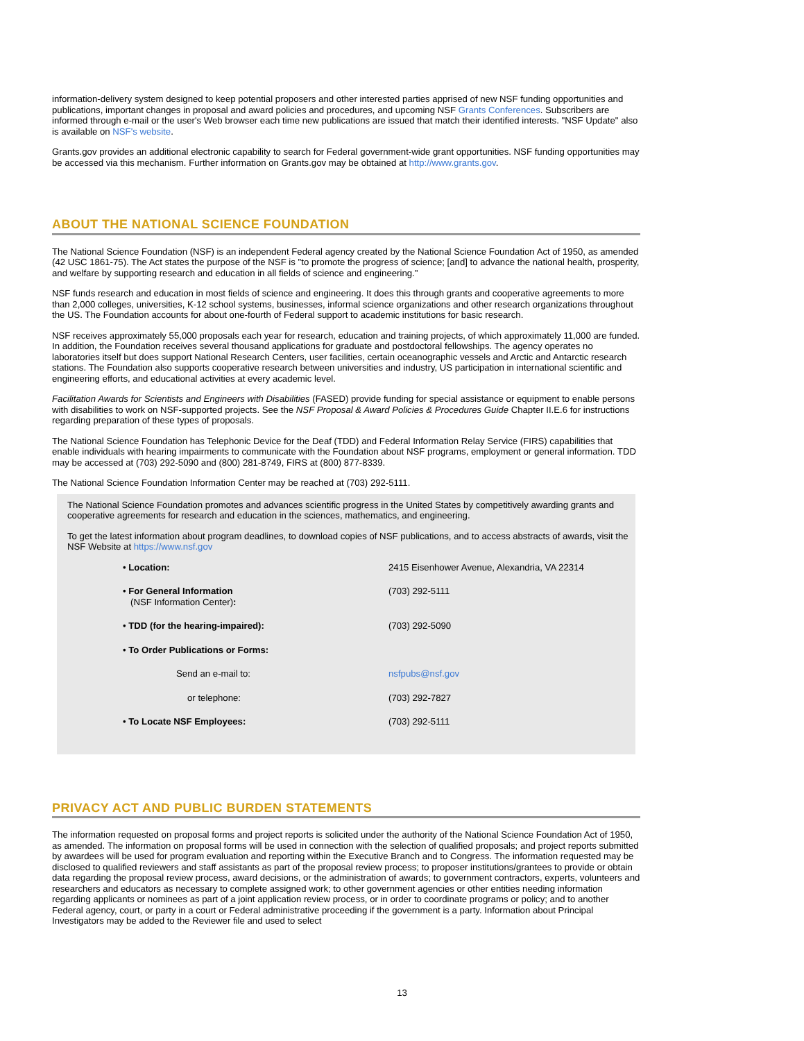information-delivery system designed to keep potential proposers and other interested parties apprised of new NSF funding opportunities and publications, important changes in proposal and award policies and procedures, and upcoming NSF Grants Conferences. Subscribers are informed through e-mail or the user's Web browser each time new publications are issued that match their identified interests. "NSF Update" also is available on NSF's website.
Grants.gov provides an additional electronic capability to search for Federal government-wide grant opportunities. NSF funding opportunities may be accessed via this mechanism. Further information on Grants.gov may be obtained at http://www.grants.gov.
ABOUT THE NATIONAL SCIENCE FOUNDATION
The National Science Foundation (NSF) is an independent Federal agency created by the National Science Foundation Act of 1950, as amended (42 USC 1861-75). The Act states the purpose of the NSF is "to promote the progress of science; [and] to advance the national health, prosperity, and welfare by supporting research and education in all fields of science and engineering."
NSF funds research and education in most fields of science and engineering. It does this through grants and cooperative agreements to more than 2,000 colleges, universities, K-12 school systems, businesses, informal science organizations and other research organizations throughout the US. The Foundation accounts for about one-fourth of Federal support to academic institutions for basic research.
NSF receives approximately 55,000 proposals each year for research, education and training projects, of which approximately 11,000 are funded. In addition, the Foundation receives several thousand applications for graduate and postdoctoral fellowships. The agency operates no laboratories itself but does support National Research Centers, user facilities, certain oceanographic vessels and Arctic and Antarctic research stations. The Foundation also supports cooperative research between universities and industry, US participation in international scientific and engineering efforts, and educational activities at every academic level.
Facilitation Awards for Scientists and Engineers with Disabilities (FASED) provide funding for special assistance or equipment to enable persons with disabilities to work on NSF-supported projects. See the NSF Proposal & Award Policies & Procedures Guide Chapter II.E.6 for instructions regarding preparation of these types of proposals.
The National Science Foundation has Telephonic Device for the Deaf (TDD) and Federal Information Relay Service (FIRS) capabilities that enable individuals with hearing impairments to communicate with the Foundation about NSF programs, employment or general information. TDD may be accessed at (703) 292-5090 and (800) 281-8749, FIRS at (800) 877-8339.
The National Science Foundation Information Center may be reached at (703) 292-5111.
The National Science Foundation promotes and advances scientific progress in the United States by competitively awarding grants and cooperative agreements for research and education in the sciences, mathematics, and engineering.
To get the latest information about program deadlines, to download copies of NSF publications, and to access abstracts of awards, visit the NSF Website at https://www.nsf.gov
| • Location: | 2415 Eisenhower Avenue, Alexandria, VA 22314 |
| • For General Information (NSF Information Center) : | (703) 292-5111 |
| • TDD (for the hearing-impaired): | (703) 292-5090 |
| • To Order Publications or Forms: | |
| Send an e-mail to: | nsfpubs@nsf.gov |
| or telephone: | (703) 292-7827 |
| • To Locate NSF Employees: | (703) 292-5111 |
PRIVACY ACT AND PUBLIC BURDEN STATEMENTS
The information requested on proposal forms and project reports is solicited under the authority of the National Science Foundation Act of 1950, as amended. The information on proposal forms will be used in connection with the selection of qualified proposals; and project reports submitted by awardees will be used for program evaluation and reporting within the Executive Branch and to Congress. The information requested may be disclosed to qualified reviewers and staff assistants as part of the proposal review process; to proposer institutions/grantees to provide or obtain data regarding the proposal review process, award decisions, or the administration of awards; to government contractors, experts, volunteers and researchers and educators as necessary to complete assigned work; to other government agencies or other entities needing information regarding applicants or nominees as part of a joint application review process, or in order to coordinate programs or policy; and to another Federal agency, court, or party in a court or Federal administrative proceeding if the government is a party. Information about Principal Investigators may be added to the Reviewer file and used to select
13